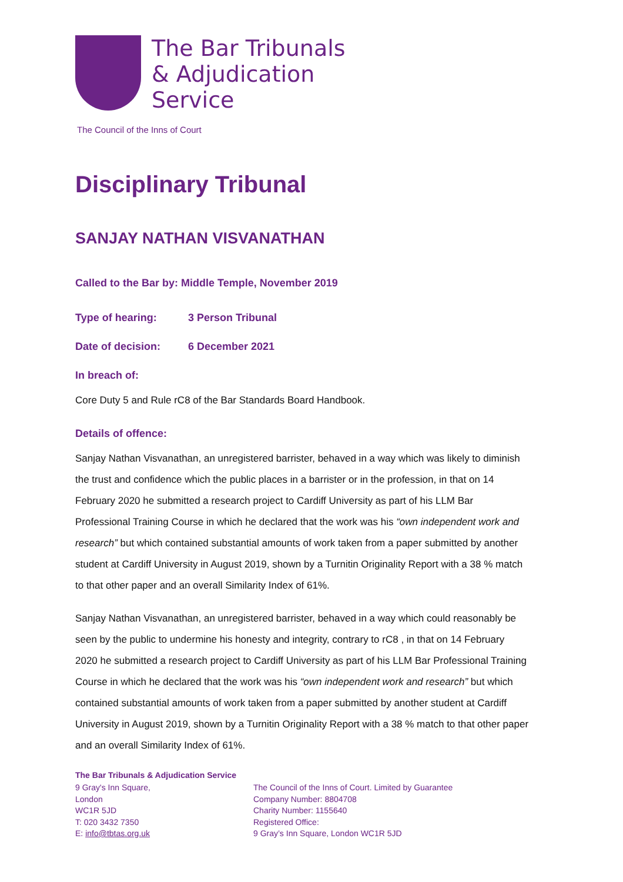The Bar Tribunals
& Adjudication
Service
The Council of the Inns of Court
Disciplinary Tribunal
SANJAY NATHAN VISVANATHAN
Called to the Bar by: Middle Temple, November 2019
Type of hearing: 3 Person Tribunal
Date of decision: 6 December 2021
In breach of:
Core Duty 5 and Rule rC8 of the Bar Standards Board Handbook.
Details of offence:
Sanjay Nathan Visvanathan, an unregistered barrister, behaved in a way which was likely to diminish the trust and confidence which the public places in a barrister or in the profession, in that on 14 February 2020 he submitted a research project to Cardiff University as part of his LLM Bar Professional Training Course in which he declared that the work was his “own independent work and research” but which contained substantial amounts of work taken from a paper submitted by another student at Cardiff University in August 2019, shown by a Turnitin Originality Report with a 38 % match to that other paper and an overall Similarity Index of 61%.
Sanjay Nathan Visvanathan, an unregistered barrister, behaved in a way which could reasonably be seen by the public to undermine his honesty and integrity, contrary to rC8 , in that on 14 February 2020 he submitted a research project to Cardiff University as part of his LLM Bar Professional Training Course in which he declared that the work was his “own independent work and research” but which contained substantial amounts of work taken from a paper submitted by another student at Cardiff University in August 2019, shown by a Turnitin Originality Report with a 38 % match to that other paper and an overall Similarity Index of 61%.
The Bar Tribunals & Adjudication Service
9 Gray's Inn Square,
London
WC1R 5JD
T: 020 3432 7350
E: info@tbtas.org.uk
The Council of the Inns of Court. Limited by Guarantee
Company Number: 8804708
Charity Number: 1155640
Registered Office:
9 Gray’s Inn Square, London WC1R 5JD